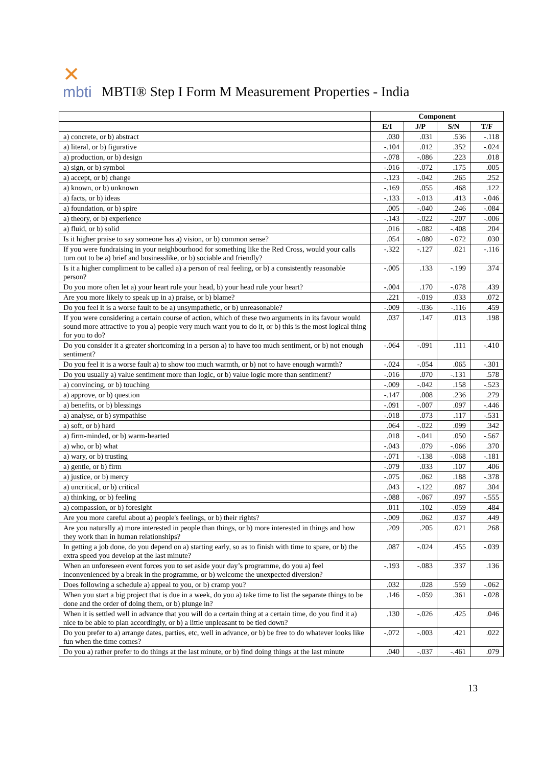✕
mbti
MBTI® Step I Form M Measurement Properties - India
| | Component | | | |
| --- | --- | --- | --- | --- |
| | E/I | J/P | S/N | T/F |
| a) concrete, or b) abstract | .030 | .031 | .536 | -.118 |
| a) literal, or b) figurative | -.104 | .012 | .352 | -.024 |
| a) production, or b) design | -.078 | -.086 | .223 | .018 |
| a) sign, or b) symbol | -.016 | -.072 | .175 | .005 |
| a) accept, or b) change | -.123 | -.042 | .265 | .252 |
| a) known, or b) unknown | -.169 | .055 | .468 | .122 |
| a) facts, or b) ideas | -.133 | -.013 | .413 | -.046 |
| a) foundation, or b) spire | .005 | -.040 | .246 | -.084 |
| a) theory, or b) experience | -.143 | -.022 | -.207 | -.006 |
| a) fluid, or b) solid | .016 | -.082 | -.408 | .204 |
| Is it higher praise to say someone has a) vision, or b) common sense? | .054 | -.080 | -.072 | .030 |
| If you were fundraising in your neighbourhood for something like the Red Cross, would your calls turn out to be a) brief and businesslike, or b) sociable and friendly? | -.322 | -.127 | .021 | -.116 |
| Is it a higher compliment to be called a) a person of real feeling, or b) a consistently reasonable person? | -.005 | .133 | -.199 | .374 |
| Do you more often let a) your heart rule your head, b) your head rule your heart? | -.004 | .170 | -.078 | .439 |
| Are you more likely to speak up in a) praise, or b) blame? | .221 | -.019 | .033 | .072 |
| Do you feel it is a worse fault to be a) unsympathetic, or b) unreasonable? | -.009 | -.036 | -.116 | .459 |
| If you were considering a certain course of action, which of these two arguments in its favour would sound more attractive to you a) people very much want you to do it, or b) this is the most logical thing for you to do? | .037 | .147 | .013 | .198 |
| Do you consider it a greater shortcoming in a person a) to have too much sentiment, or b) not enough sentiment? | -.064 | -.091 | .111 | -.410 |
| Do you feel it is a worse fault a) to show too much warmth, or b) not to have enough warmth? | -.024 | -.054 | .065 | -.301 |
| Do you usually a) value sentiment more than logic, or b) value logic more than sentiment? | -.016 | .070 | -.131 | .578 |
| a) convincing, or b) touching | -.009 | -.042 | .158 | -.523 |
| a) approve, or b) question | -.147 | .008 | .236 | .279 |
| a) benefits, or b) blessings | -.091 | -.007 | .097 | -.446 |
| a) analyse, or b) sympathise | -.018 | .073 | .117 | -.531 |
| a) soft, or b) hard | .064 | -.022 | .099 | .342 |
| a) firm-minded, or b) warm-hearted | .018 | -.041 | .050 | -.567 |
| a) who, or b) what | -.043 | .079 | -.066 | .370 |
| a) wary, or b) trusting | -.071 | -.138 | -.068 | -.181 |
| a) gentle, or b) firm | -.079 | .033 | .107 | .406 |
| a) justice, or b) mercy | -.075 | .062 | .188 | -.378 |
| a) uncritical, or b) critical | .043 | -.122 | .087 | .304 |
| a) thinking, or b) feeling | -.088 | -.067 | .097 | -.555 |
| a) compassion, or b) foresight | .011 | .102 | -.059 | .484 |
| Are you more careful about a) people's feelings, or b) their rights? | -.009 | .062 | .037 | .449 |
| Are you naturally a) more interested in people than things, or b) more interested in things and how they work than in human relationships? | .209 | .205 | .021 | .268 |
| In getting a job done, do you depend on a) starting early, so as to finish with time to spare, or b) the extra speed you develop at the last minute? | .087 | -.024 | .455 | -.039 |
| When an unforeseen event forces you to set aside your day’s programme, do you a) feel inconvenienced by a break in the programme, or b) welcome the unexpected diversion? | -.193 | -.083 | .337 | .136 |
| Does following a schedule a) appeal to you, or b) cramp you? | .032 | .028 | .559 | -.062 |
| When you start a big project that is due in a week, do you a) take time to list the separate things to be done and the order of doing them, or b) plunge in? | .146 | -.059 | .361 | -.028 |
| When it is settled well in advance that you will do a certain thing at a certain time, do you find it a) nice to be able to plan accordingly, or b) a little unpleasant to be tied down? | .130 | -.026 | .425 | .046 |
| Do you prefer to a) arrange dates, parties, etc, well in advance, or b) be free to do whatever looks like fun when the time comes? | -.072 | -.003 | .421 | .022 |
| Do you a) rather prefer to do things at the last minute, or b) find doing things at the last minute | .040 | -.037 | -.461 | .079 |
13